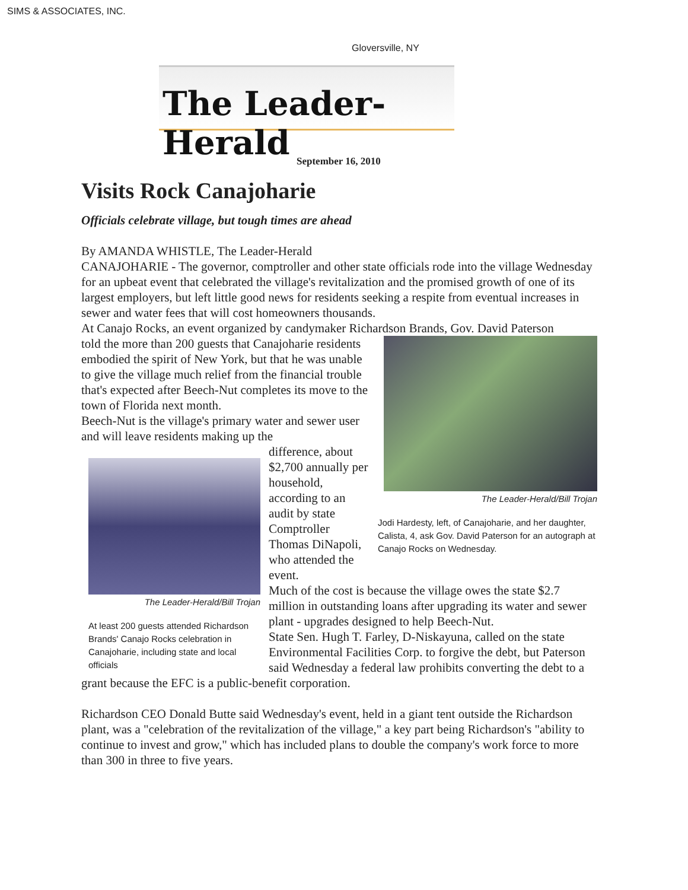SIMS & ASSOCIATES, INC.
Gloversville, NY
The Leader-Herald
September 16, 2010
Visits Rock Canajoharie
Officials celebrate village, but tough times are ahead
By AMANDA WHISTLE, The Leader-Herald
CANAJOHARIE - The governor, comptroller and other state officials rode into the village Wednesday for an upbeat event that celebrated the village's revitalization and the promised growth of one of its largest employers, but left little good news for residents seeking a respite from eventual increases in sewer and water fees that will cost homeowners thousands.
At Canajo Rocks, an event organized by candymaker Richardson Brands, Gov. David Paterson
The Leader-Herald/Bill Trojan
Jodi Hardesty, left, of Canajoharie, and her daughter, Calista, 4, ask Gov. David Paterson for an autograph at Canajo Rocks on Wednesday.
told the more than 200 guests that Canajoharie residents embodied the spirit of New York, but that he was unable to give the village much relief from the financial trouble that's expected after Beech-Nut completes its move to the town of Florida next month.
Beech-Nut is the village's primary water and sewer user and will leave residents making up the
The Leader-Herald/Bill Trojan
At least 200 guests attended Richardson Brands' Canajo Rocks celebration in Canajoharie, including state and local officials
difference, about $2,700 annually per household, according to an audit by state Comptroller Thomas DiNapoli, who attended the event.
Much of the cost is because the village owes the state $2.7 million in outstanding loans after upgrading its water and sewer plant - upgrades designed to help Beech-Nut.
State Sen. Hugh T. Farley, D-Niskayuna, called on the state Environmental Facilities Corp. to forgive the debt, but Paterson said Wednesday a federal law prohibits converting the debt to a grant because the EFC is a public-benefit corporation.
Richardson CEO Donald Butte said Wednesday's event, held in a giant tent outside the Richardson plant, was a "celebration of the revitalization of the village," a key part being Richardson's "ability to continue to invest and grow," which has included plans to double the company's work force to more than 300 in three to five years.